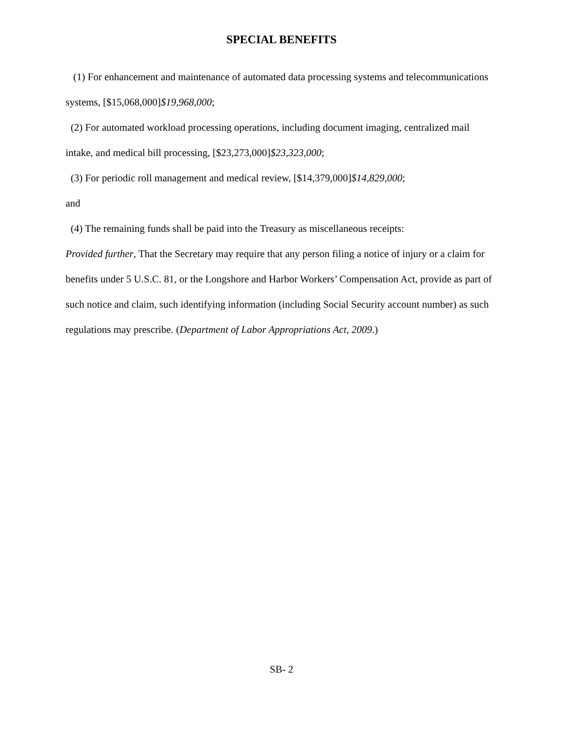SPECIAL BENEFITS
(1) For enhancement and maintenance of automated data processing systems and telecommunications systems, [$15,068,000]$19,968,000;
(2) For automated workload processing operations, including document imaging, centralized mail intake, and medical bill processing, [$23,273,000]$23,323,000;
(3) For periodic roll management and medical review, [$14,379,000]$14,829,000;
and
(4) The remaining funds shall be paid into the Treasury as miscellaneous receipts:
Provided further, That the Secretary may require that any person filing a notice of injury or a claim for benefits under 5 U.S.C. 81, or the Longshore and Harbor Workers’ Compensation Act, provide as part of such notice and claim, such identifying information (including Social Security account number) as such regulations may prescribe. (Department of Labor Appropriations Act, 2009.)
SB- 2